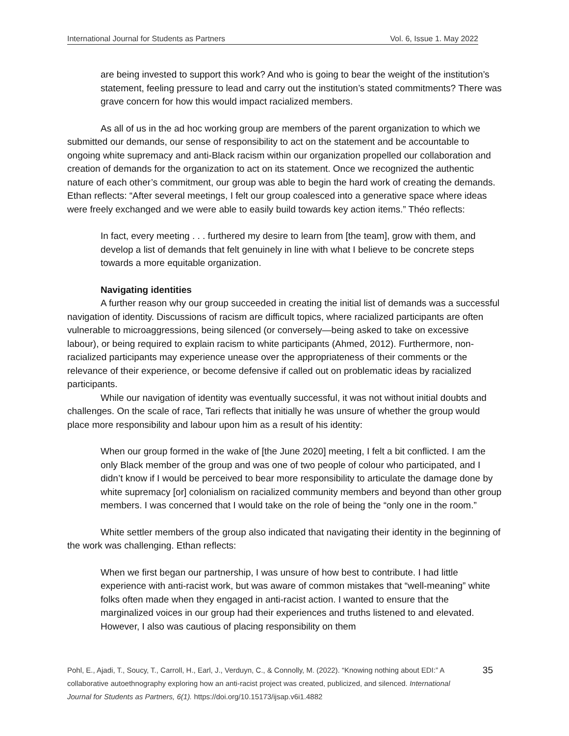International Journal for Students as Partners Vol. 6, Issue 1. May 2022
are being invested to support this work? And who is going to bear the weight of the institution’s statement, feeling pressure to lead and carry out the institution’s stated commitments? There was grave concern for how this would impact racialized members.
As all of us in the ad hoc working group are members of the parent organization to which we submitted our demands, our sense of responsibility to act on the statement and be accountable to ongoing white supremacy and anti-Black racism within our organization propelled our collaboration and creation of demands for the organization to act on its statement. Once we recognized the authentic nature of each other’s commitment, our group was able to begin the hard work of creating the demands. Ethan reflects: “After several meetings, I felt our group coalesced into a generative space where ideas were freely exchanged and we were able to easily build towards key action items.” Théo reflects:
In fact, every meeting . . . furthered my desire to learn from [the team], grow with them, and develop a list of demands that felt genuinely in line with what I believe to be concrete steps towards a more equitable organization.
Navigating identities
A further reason why our group succeeded in creating the initial list of demands was a successful navigation of identity. Discussions of racism are difficult topics, where racialized participants are often vulnerable to microaggressions, being silenced (or conversely—being asked to take on excessive labour), or being required to explain racism to white participants (Ahmed, 2012). Furthermore, non-racialized participants may experience unease over the appropriateness of their comments or the relevance of their experience, or become defensive if called out on problematic ideas by racialized participants.
While our navigation of identity was eventually successful, it was not without initial doubts and challenges. On the scale of race, Tari reflects that initially he was unsure of whether the group would place more responsibility and labour upon him as a result of his identity:
When our group formed in the wake of [the June 2020] meeting, I felt a bit conflicted. I am the only Black member of the group and was one of two people of colour who participated, and I didn’t know if I would be perceived to bear more responsibility to articulate the damage done by white supremacy [or] colonialism on racialized community members and beyond than other group members. I was concerned that I would take on the role of being the “only one in the room.”
White settler members of the group also indicated that navigating their identity in the beginning of the work was challenging. Ethan reflects:
When we first began our partnership, I was unsure of how best to contribute. I had little experience with anti-racist work, but was aware of common mistakes that “well-meaning” white folks often made when they engaged in anti-racist action. I wanted to ensure that the marginalized voices in our group had their experiences and truths listened to and elevated. However, I also was cautious of placing responsibility on them
35
Pohl, E., Ajadi, T., Soucy, T., Carroll, H., Earl, J., Verduyn, C., & Connolly, M. (2022). “Knowing nothing about EDI:” A collaborative autoethnography exploring how an anti-racist project was created, publicized, and silenced. International Journal for Students as Partners, 6(1). https://doi.org/10.15173/ijsap.v6i1.4882